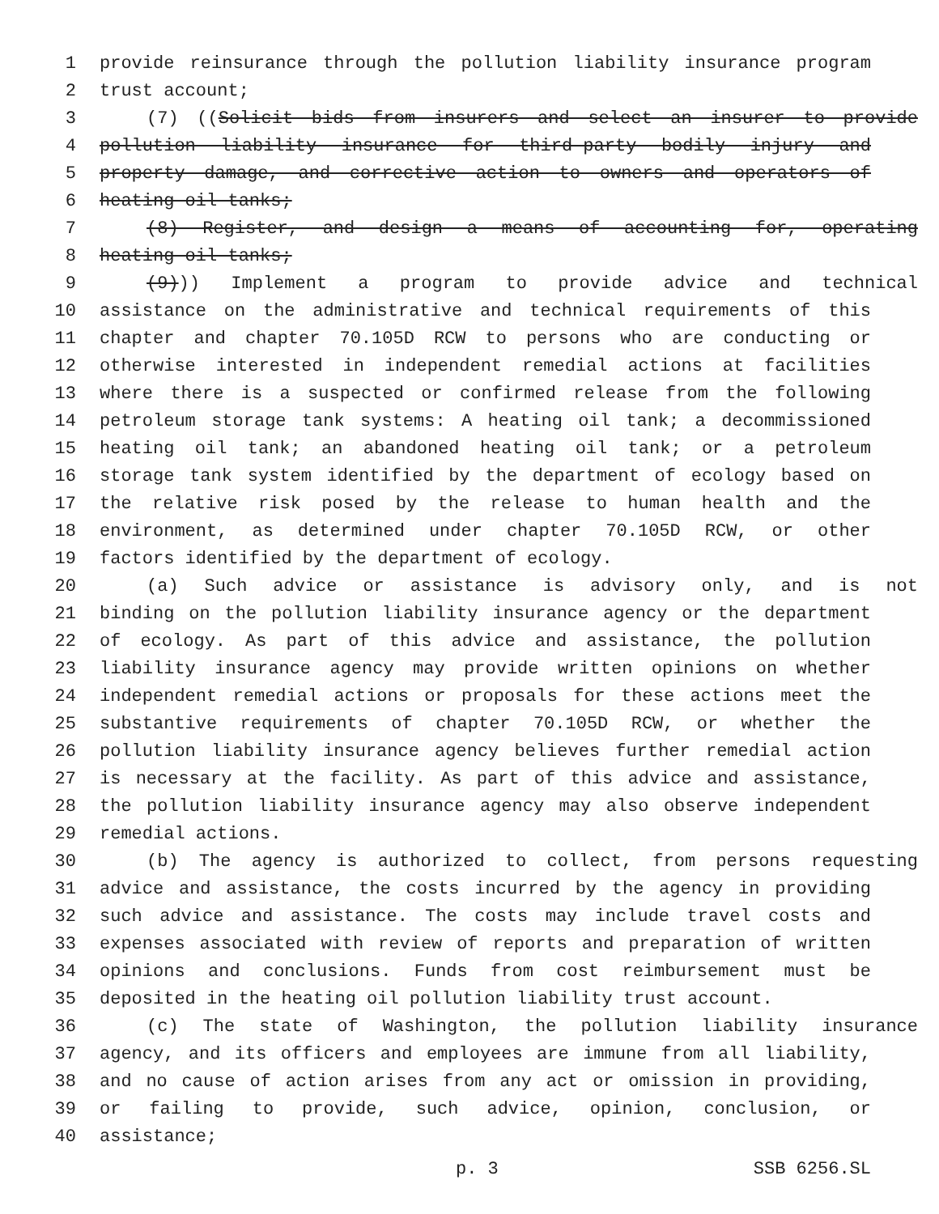1 provide reinsurance through the pollution liability insurance program
2 trust account;
3 (7) ((Solicit bids from insurers and select an insurer to provide
4 pollution liability insurance for third-party bodily injury and
5 property damage, and corrective action to owners and operators of
6 heating oil tanks;
7 (8) Register, and design a means of accounting for, operating
8 heating oil tanks;
9 (9))) Implement a program to provide advice and technical
10 assistance on the administrative and technical requirements of this
11 chapter and chapter 70.105D RCW to persons who are conducting or
12 otherwise interested in independent remedial actions at facilities
13 where there is a suspected or confirmed release from the following
14 petroleum storage tank systems: A heating oil tank; a decommissioned
15 heating oil tank; an abandoned heating oil tank; or a petroleum
16 storage tank system identified by the department of ecology based on
17 the relative risk posed by the release to human health and the
18 environment, as determined under chapter 70.105D RCW, or other
19 factors identified by the department of ecology.
20 (a) Such advice or assistance is advisory only, and is not
21 binding on the pollution liability insurance agency or the department
22 of ecology. As part of this advice and assistance, the pollution
23 liability insurance agency may provide written opinions on whether
24 independent remedial actions or proposals for these actions meet the
25 substantive requirements of chapter 70.105D RCW, or whether the
26 pollution liability insurance agency believes further remedial action
27 is necessary at the facility. As part of this advice and assistance,
28 the pollution liability insurance agency may also observe independent
29 remedial actions.
30 (b) The agency is authorized to collect, from persons requesting
31 advice and assistance, the costs incurred by the agency in providing
32 such advice and assistance. The costs may include travel costs and
33 expenses associated with review of reports and preparation of written
34 opinions and conclusions. Funds from cost reimbursement must be
35 deposited in the heating oil pollution liability trust account.
36 (c) The state of Washington, the pollution liability insurance
37 agency, and its officers and employees are immune from all liability,
38 and no cause of action arises from any act or omission in providing,
39 or failing to provide, such advice, opinion, conclusion, or
40 assistance;
p. 3 SSB 6256.SL